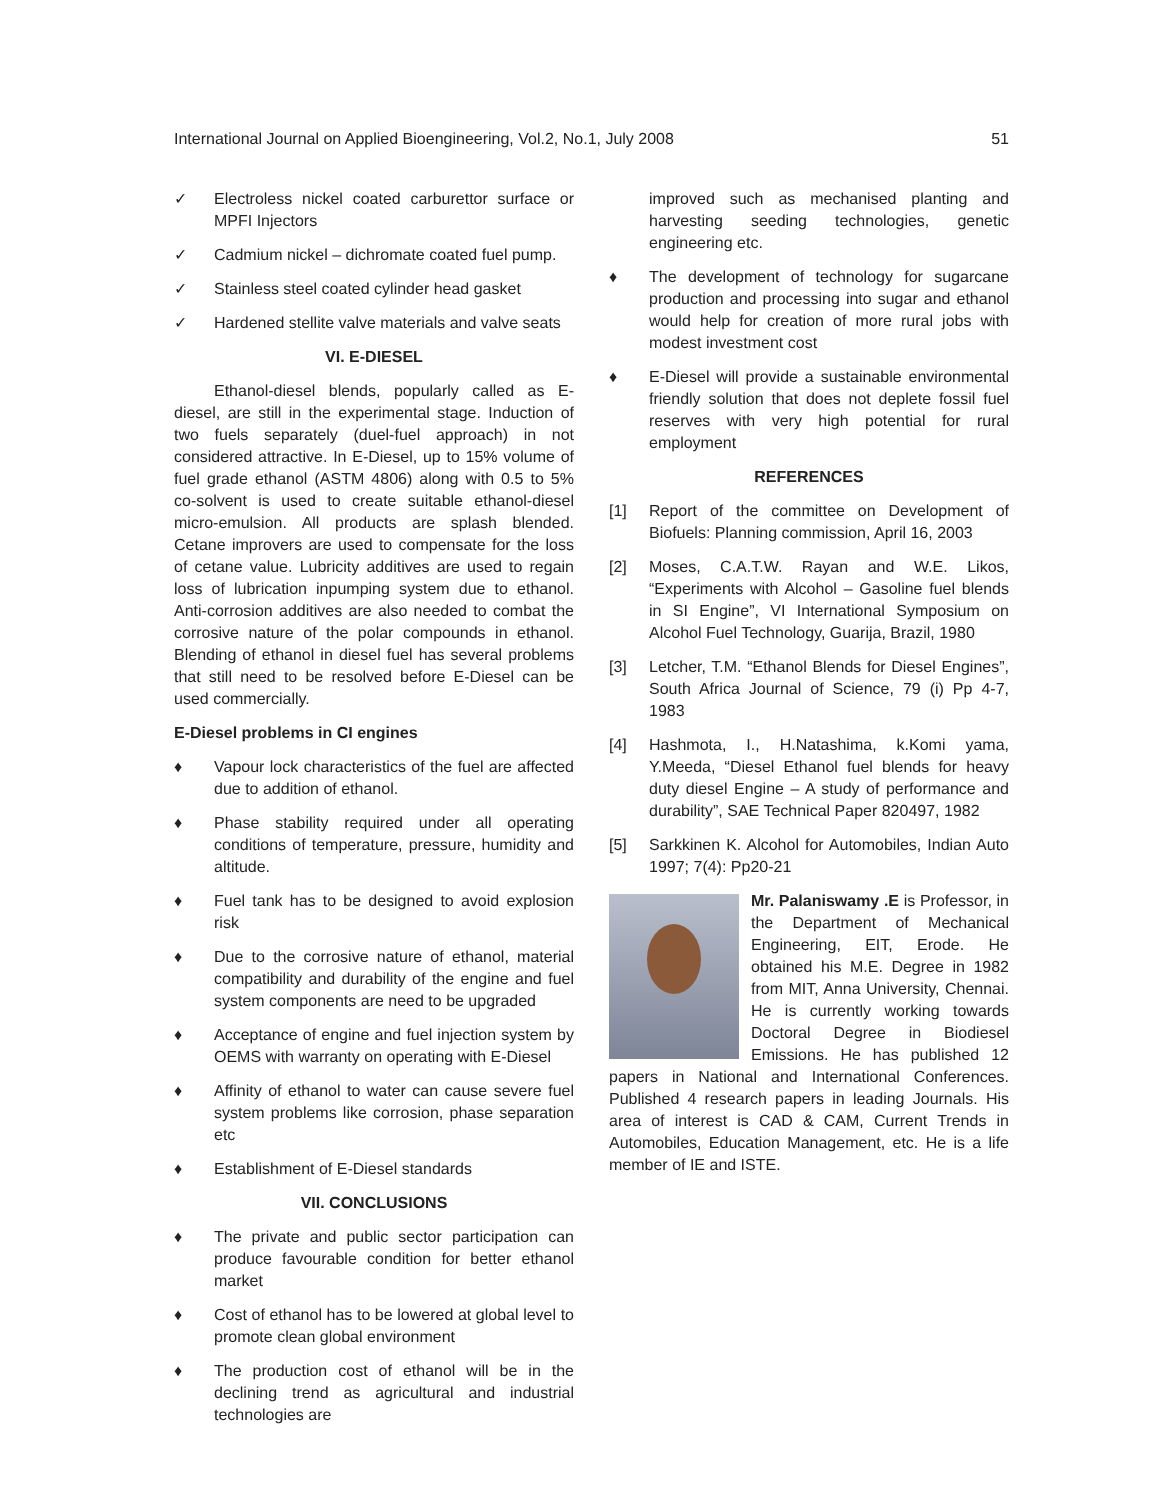International Journal on Applied Bioengineering, Vol.2, No.1, July 2008 51
✓ Electroless nickel coated carburettor surface or MPFI Injectors
✓ Cadmium nickel – dichromate coated fuel pump.
✓ Stainless steel coated cylinder head gasket
✓ Hardened stellite valve materials and valve seats
VI. E-DIESEL
Ethanol-diesel blends, popularly called as E-diesel, are still in the experimental stage. Induction of two fuels separately (duel-fuel approach) in not considered attractive. In E-Diesel, up to 15% volume of fuel grade ethanol (ASTM 4806) along with 0.5 to 5% co-solvent is used to create suitable ethanol-diesel micro-emulsion. All products are splash blended. Cetane improvers are used to compensate for the loss of cetane value. Lubricity additives are used to regain loss of lubrication inpumping system due to ethanol. Anti-corrosion additives are also needed to combat the corrosive nature of the polar compounds in ethanol. Blending of ethanol in diesel fuel has several problems that still need to be resolved before E-Diesel can be used commercially.
E-Diesel problems in CI engines
♦ Vapour lock characteristics of the fuel are affected due to addition of ethanol.
♦ Phase stability required under all operating conditions of temperature, pressure, humidity and altitude.
♦ Fuel tank has to be designed to avoid explosion risk
♦ Due to the corrosive nature of ethanol, material compatibility and durability of the engine and fuel system components are need to be upgraded
♦ Acceptance of engine and fuel injection system by OEMS with warranty on operating with E-Diesel
♦ Affinity of ethanol to water can cause severe fuel system problems like corrosion, phase separation etc
♦ Establishment of E-Diesel standards
VII. CONCLUSIONS
♦ The private and public sector participation can produce favourable condition for better ethanol market
♦ Cost of ethanol has to be lowered at global level to promote clean global environment
♦ The production cost of ethanol will be in the declining trend as agricultural and industrial technologies are
improved such as mechanised planting and harvesting seeding technologies, genetic engineering etc.
♦ The development of technology for sugarcane production and processing into sugar and ethanol would help for creation of more rural jobs with modest investment cost
♦ E-Diesel will provide a sustainable environmental friendly solution that does not deplete fossil fuel reserves with very high potential for rural employment
REFERENCES
[1] Report of the committee on Development of Biofuels: Planning commission, April 16, 2003
[2] Moses, C.A.T.W. Rayan and W.E. Likos, “Experiments with Alcohol – Gasoline fuel blends in SI Engine”, VI International Symposium on Alcohol Fuel Technology, Guarija, Brazil, 1980
[3] Letcher, T.M. “Ethanol Blends for Diesel Engines”, South Africa Journal of Science, 79 (i) Pp 4-7, 1983
[4] Hashmota, I., H.Natashima, k.Komi yama, Y.Meeda, “Diesel Ethanol fuel blends for heavy duty diesel Engine – A study of performance and durability”, SAE Technical Paper 820497, 1982
[5] Sarkkinen K. Alcohol for Automobiles, Indian Auto 1997; 7(4): Pp20-21
Mr. Palaniswamy .E is Professor, in the Department of Mechanical Engineering, EIT, Erode. He obtained his M.E. Degree in 1982 from MIT, Anna University, Chennai. He is currently working towards Doctoral Degree in Biodiesel Emissions. He has published 12 papers in National and International Conferences. Published 4 research papers in leading Journals. His area of interest is CAD & CAM, Current Trends in Automobiles, Education Management, etc. He is a life member of IE and ISTE.